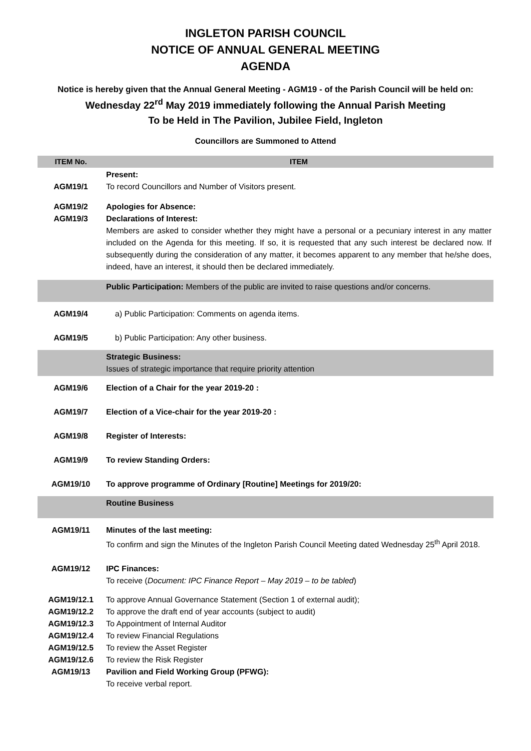INGLETON PARISH COUNCIL
NOTICE OF ANNUAL GENERAL MEETING
AGENDA
Notice is hereby given that the Annual General Meeting - AGM19 - of the Parish Council will be held on:
Wednesday 22<sup>rd</sup> May 2019 immediately following the Annual Parish Meeting
To be Held in The Pavilion, Jubilee Field, Ingleton
Councillors are Summoned to Attend
| ITEM No. | ITEM |
| --- | --- |
| AGM19/1 | Present: To record Councillors and Number of Visitors present. |
| AGM19/2 AGM19/3 | Apologies for Absence: Declarations of Interest: Members are asked to consider whether they might have a personal or a pecuniary interest in any matter included on the Agenda for this meeting. If so, it is requested that any such interest be declared now. If subsequently during the consideration of any matter, it becomes apparent to any member that he/she does, indeed, have an interest, it should then be declared immediately. |
| | Public Participation: Members of the public are invited to raise questions and/or concerns. |
| AGM19/4 | a) Public Participation: Comments on agenda items. |
| AGM19/5 | b) Public Participation: Any other business. |
| | Strategic Business: Issues of strategic importance that require priority attention |
| AGM19/6 | Election of a Chair for the year 2019-20 : |
| AGM19/7 | Election of a Vice-chair for the year 2019-20 : |
| AGM19/8 | Register of Interests: |
| AGM19/9 | To review Standing Orders: |
| AGM19/10 | To approve programme of Ordinary [Routine] Meetings for 2019/20: |
| | Routine Business |
| AGM19/11 | Minutes of the last meeting: To confirm and sign the Minutes of the Ingleton Parish Council Meeting dated Wednesday 25<sup>th</sup> April 2018. |
| AGM19/12 | IPC Finances: To receive ( Document: IPC Finance Report – May 2019 – to be tabled ) |
| AGM19/12.1 AGM19/12.2 AGM19/12.3 AGM19/12.4 AGM19/12.5 AGM19/12.6 AGM19/13 | To approve Annual Governance Statement (Section 1 of external audit); To approve the draft end of year accounts (subject to audit) To Appointment of Internal Auditor To review Financial Regulations To review the Asset Register To review the Risk Register Pavilion and Field Working Group (PFWG): To receive verbal report. |